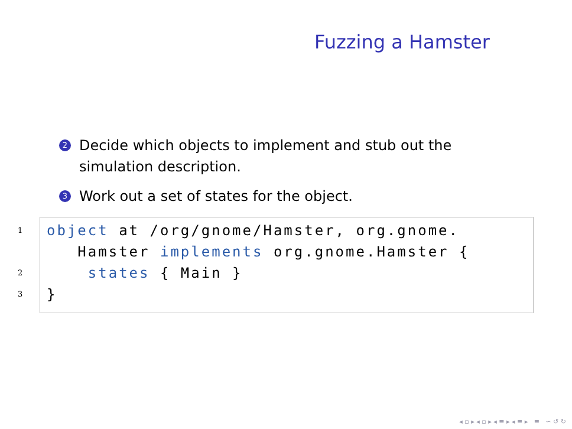Fuzzing a Hamster
2 Decide which objects to implement and stub out the simulation description.
3 Work out a set of states for the object.
1 object at /org/gnome/Hamster, org.gnome.
Hamster implements org.gnome.Hamster {
2 states { Main }
3 }
◂ ▫ ▸ ◂ ▫ ▸ ◂ ≡ ▸ ◂ ≡ ▸ ≡ ∽ ↺ ↻